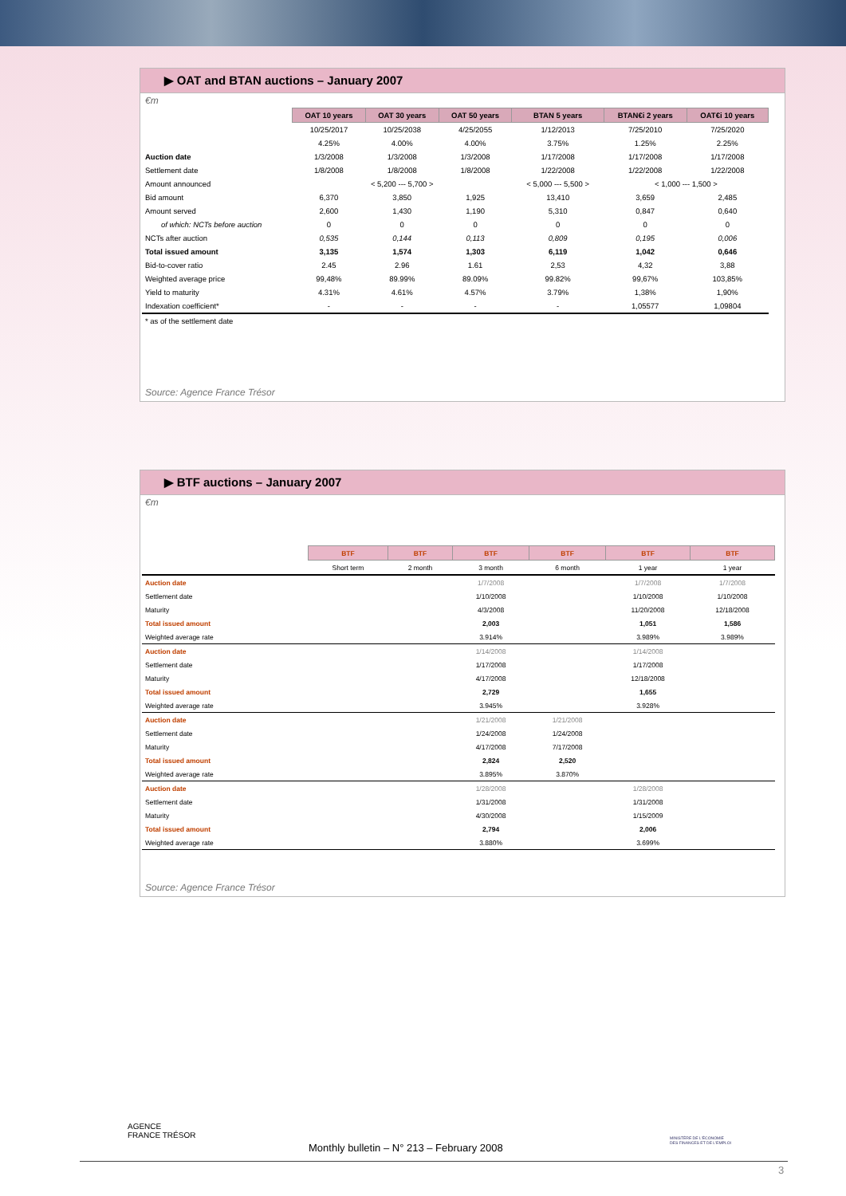▶ OAT and BTAN auctions – January 2007
€m
| | OAT 10 years | OAT 30 years | OAT 50 years | BTAN 5 years | BTAN€i 2 years | OAT€i 10 years |
| | 10/25/2017 | 10/25/2038 | 4/25/2055 | 1/12/2013 | 7/25/2010 | 7/25/2020 |
| | 4.25% | 4.00% | 4.00% | 3.75% | 1.25% | 2.25% |
| Auction date | 1/3/2008 | 1/3/2008 | 1/3/2008 | 1/17/2008 | 1/17/2008 | 1/17/2008 |
| Settlement date | 1/8/2008 | 1/8/2008 | 1/8/2008 | 1/22/2008 | 1/22/2008 | 1/22/2008 |
| Amount announced | < 5,200 --- 5,700 > | | | < 5,000 --- 5,500 > | < 1,000 --- 1,500 > | |
| Bid amount | 6,370 | 3,850 | 1,925 | 13,410 | 3,659 | 2,485 |
| Amount served | 2,600 | 1,430 | 1,190 | 5,310 | 0,847 | 0,640 |
| of which: NCTs before auction | 0 | 0 | 0 | 0 | 0 | 0 |
| NCTs after auction | 0,535 | 0,144 | 0,113 | 0,809 | 0,195 | 0,006 |
| Total issued amount | 3,135 | 1,574 | 1,303 | 6,119 | 1,042 | 0,646 |
| Bid-to-cover ratio | 2.45 | 2.96 | 1.61 | 2,53 | 4,32 | 3,88 |
| Weighted average price | 99,48% | 89.99% | 89.09% | 99.82% | 99,67% | 103,85% |
| Yield to maturity | 4.31% | 4.61% | 4.57% | 3.79% | 1,38% | 1,90% |
| Indexation coefficient* | - | - | - | - | 1,05577 | 1,09804 |
| * as of the settlement date | | | | | | |
Source: Agence France Trésor
▶ BTF auctions – January 2007
€m
| | BTF | BTF | BTF | BTF | BTF | BTF |
| | Short term | 2 month | 3 month | 6 month | 1 year | 1 year |
| Auction date | | | 1/7/2008 | | 1/7/2008 | 1/7/2008 |
| Settlement date | | | 1/10/2008 | | 1/10/2008 | 1/10/2008 |
| Maturity | | | 4/3/2008 | | 11/20/2008 | 12/18/2008 |
| Total issued amount | | | 2,003 | | 1,051 | 1,586 |
| Weighted average rate | | | 3.914% | | 3.989% | 3.989% |
| Auction date | | | 1/14/2008 | | 1/14/2008 | |
| Settlement date | | | 1/17/2008 | | 1/17/2008 | |
| Maturity | | | 4/17/2008 | | 12/18/2008 | |
| Total issued amount | | | 2,729 | | 1,655 | |
| Weighted average rate | | | 3.945% | | 3.928% | |
| Auction date | | | 1/21/2008 | 1/21/2008 | | |
| Settlement date | | | 1/24/2008 | 1/24/2008 | | |
| Maturity | | | 4/17/2008 | 7/17/2008 | | |
| Total issued amount | | | 2,824 | 2,520 | | |
| Weighted average rate | | | 3.895% | 3.870% | | |
| Auction date | | | 1/28/2008 | | 1/28/2008 | |
| Settlement date | | | 1/31/2008 | | 1/31/2008 | |
| Maturity | | | 4/30/2008 | | 1/15/2009 | |
| Total issued amount | | | 2,794 | | 2,006 | |
| Weighted average rate | | | 3.880% | | 3.699% | |
Source: Agence France Trésor
AGENCE
FRANCE TRÉSOR
MINISTÈRE DE L'ÉCONOMIE
DES FINANCES ET DE L'EMPLOI
Monthly bulletin – N° 213 – February 2008
3